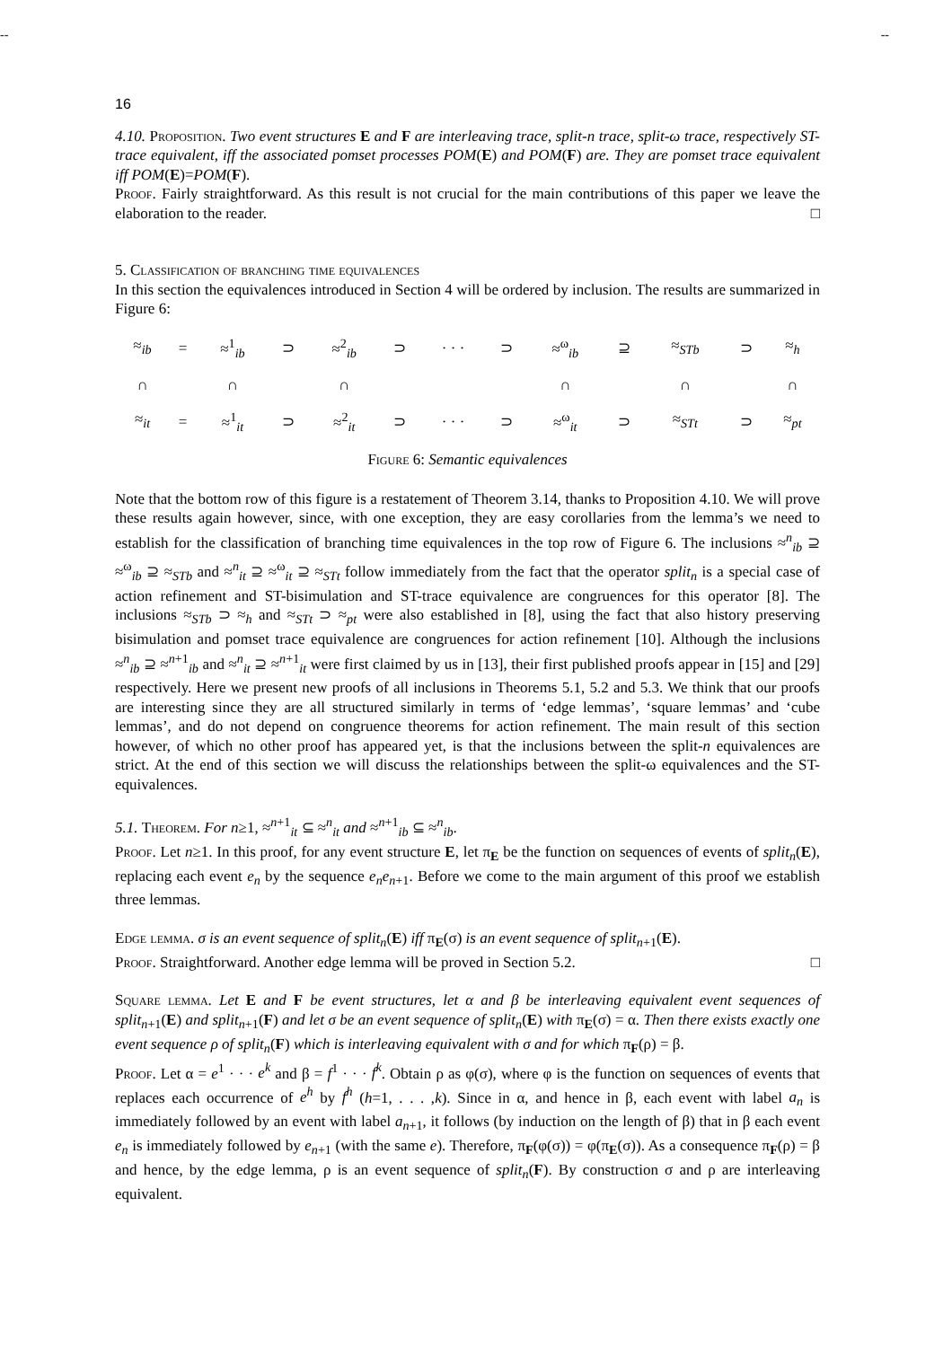-- --
16
4.10. Proposition. Two event structures E and F are interleaving trace, split-n trace, split-ω trace, respectively ST-trace equivalent, iff the associated pomset processes POM(E) and POM(F) are. They are pomset trace equivalent iff POM(E)=POM(F).
Proof. Fairly straightforward. As this result is not crucial for the main contributions of this paper we leave the elaboration to the reader. □
5. Classification of branching time equivalences
In this section the equivalences introduced in Section 4 will be ordered by inclusion. The results are summarized in Figure 6:
| ≈<sub>ib</sub> | = | ≈<sup>1</sup><sub>ib</sub> | ⊃ | ≈<sup>2</sup><sub>ib</sub> | ⊃ | · · · | ⊃ | ≈<sup>ω</sup><sub>ib</sub> | ⊇ | ≈<sub>STb</sub> | ⊃ | ≈<sub>h</sub> |
| ∩ | | ∩ | | ∩ | | | | ∩ | | ∩ | | ∩ |
| ≈<sub>it</sub> | = | ≈<sup>1</sup><sub>it</sub> | ⊃ | ≈<sup>2</sup><sub>it</sub> | ⊃ | · · · | ⊃ | ≈<sup>ω</sup><sub>it</sub> | ⊃ | ≈<sub>STt</sub> | ⊃ | ≈<sub>pt</sub> |
Figure 6: Semantic equivalences
Note that the bottom row of this figure is a restatement of Theorem 3.14, thanks to Proposition 4.10. We will prove these results again however, since, with one exception, they are easy corollaries from the lemma’s we need to establish for the classification of branching time equivalences in the top row of Figure 6. The inclusions ≈<sup>n</sup><sub>ib</sub> ⊇ ≈<sup>ω</sup><sub>ib</sub> ⊇ ≈<sub>STb</sub> and ≈<sup>n</sup><sub>it</sub> ⊇ ≈<sup>ω</sup><sub>it</sub> ⊇ ≈<sub>STt</sub> follow immediately from the fact that the operator split<sub>n</sub> is a special case of action refinement and ST-bisimulation and ST-trace equivalence are congruences for this operator [8]. The inclusions ≈<sub>STb</sub> ⊃ ≈<sub>h</sub> and ≈<sub>STt</sub> ⊃ ≈<sub>pt</sub> were also established in [8], using the fact that also history preserving bisimulation and pomset trace equivalence are congruences for action refinement [10]. Although the inclusions ≈<sup>n</sup><sub>ib</sub> ⊇ ≈<sup>n+1</sup><sub>ib</sub> and ≈<sup>n</sup><sub>it</sub> ⊇ ≈<sup>n+1</sup><sub>it</sub> were first claimed by us in [13], their first published proofs appear in [15] and [29] respectively. Here we present new proofs of all inclusions in Theorems 5.1, 5.2 and 5.3. We think that our proofs are interesting since they are all structured similarly in terms of ‘edge lemmas’, ‘square lemmas’ and ‘cube lemmas’, and do not depend on congruence theorems for action refinement. The main result of this section however, of which no other proof has appeared yet, is that the inclusions between the split-n equivalences are strict. At the end of this section we will discuss the relationships between the split-ω equivalences and the ST-equivalences.
5.1. Theorem. For n≥1, ≈<sup>n+1</sup><sub>it</sub> ⊆ ≈<sup>n</sup><sub>it</sub> and ≈<sup>n+1</sup><sub>ib</sub> ⊆ ≈<sup>n</sup><sub>ib</sub>.
Proof. Let n≥1. In this proof, for any event structure E, let π<sub>E</sub> be the function on sequences of events of split<sub>n</sub>(E), replacing each event e<sub>n</sub> by the sequence e<sub>n</sub>e<sub>n+1</sub>. Before we come to the main argument of this proof we establish three lemmas.
Edge lemma. σ is an event sequence of split<sub>n</sub>(E) iff π<sub>E</sub>(σ) is an event sequence of split<sub>n+1</sub>(E).
Proof. Straightforward. Another edge lemma will be proved in Section 5.2. □
Square lemma. Let E and F be event structures, let α and β be interleaving equivalent event sequences of split<sub>n+1</sub>(E) and split<sub>n+1</sub>(F) and let σ be an event sequence of split<sub>n</sub>(E) with π<sub>E</sub>(σ) = α. Then there exists exactly one event sequence ρ of split<sub>n</sub>(F) which is interleaving equivalent with σ and for which π<sub>F</sub>(ρ) = β.
Proof. Let α = e<sup>1</sup> · · · e<sup>k</sup> and β = f<sup>1</sup> · · · f<sup>k</sup>. Obtain ρ as φ(σ), where φ is the function on sequences of events that replaces each occurrence of e<sup>h</sup> by f<sup>h</sup> (h=1, . . . ,k). Since in α, and hence in β, each event with label a<sub>n</sub> is immediately followed by an event with label a<sub>n+1</sub>, it follows (by induction on the length of β) that in β each event e<sub>n</sub> is immediately followed by e<sub>n+1</sub> (with the same e). Therefore, π<sub>F</sub>(φ(σ)) = φ(π<sub>E</sub>(σ)). As a consequence π<sub>F</sub>(ρ) = β and hence, by the edge lemma, ρ is an event sequence of split<sub>n</sub>(F). By construction σ and ρ are interleaving equivalent.